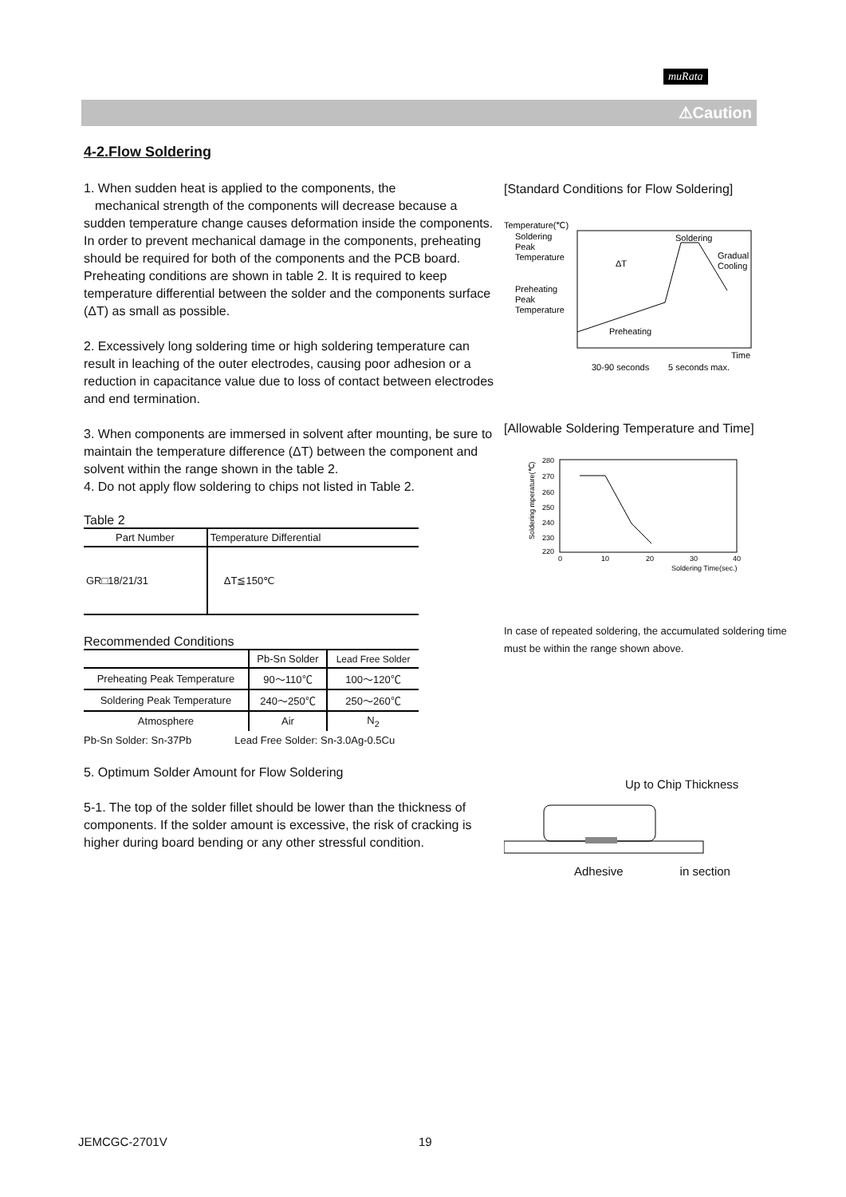muRata
⚠Caution
4-2.Flow Soldering
1. When sudden heat is applied to the components, the
mechanical strength of the components will decrease because a sudden temperature change causes deformation inside the components. In order to prevent mechanical damage in the components, preheating should be required for both of the components and the PCB board. Preheating conditions are shown in table 2. It is required to keep temperature differential between the solder and the components surface (ΔT) as small as possible.
2. Excessively long soldering time or high soldering temperature can result in leaching of the outer electrodes, causing poor adhesion or a reduction in capacitance value due to loss of contact between electrodes and end termination.
3. When components are immersed in solvent after mounting, be sure to maintain the temperature difference (ΔT) between the component and solvent within the range shown in the table 2.
4. Do not apply flow soldering to chips not listed in Table 2.
Table 2
| Part Number | Temperature Differential |
| --- | --- |
| GR□18/21/31 | ΔT≦150℃ |
Recommended Conditions
| | Pb-Sn Solder | Lead Free Solder |
| --- | --- | --- |
| Preheating Peak Temperature | 90～110℃ | 100～120℃ |
| Soldering Peak Temperature | 240～250℃ | 250～260℃ |
| Atmosphere | Air | N<sub>2</sub> |
Pb-Sn Solder: Sn-37Pb Lead Free Solder: Sn-3.0Ag-0.5Cu
5. Optimum Solder Amount for Flow Soldering
5-1. The top of the solder fillet should be lower than the thickness of components. If the solder amount is excessive, the risk of cracking is higher during board bending or any other stressful condition.
[Standard Conditions for Flow Soldering]
Temperature(℃)
Soldering
Peak
Temperature
Preheating
Peak
Temperature
Soldering
Gradual
Cooling
ΔT
Preheating
Time
30-90 seconds
5 seconds max.
[Allowable Soldering Temperature and Time]
280
270
260
250
240
230
220
0
10
20
30
40
Soldering Time(sec.)
Soldering mperature(℃)
In case of repeated soldering, the accumulated soldering time must be within the range shown above.
Up to Chip Thickness
Adhesive in section
JEMCGC-2701V 19